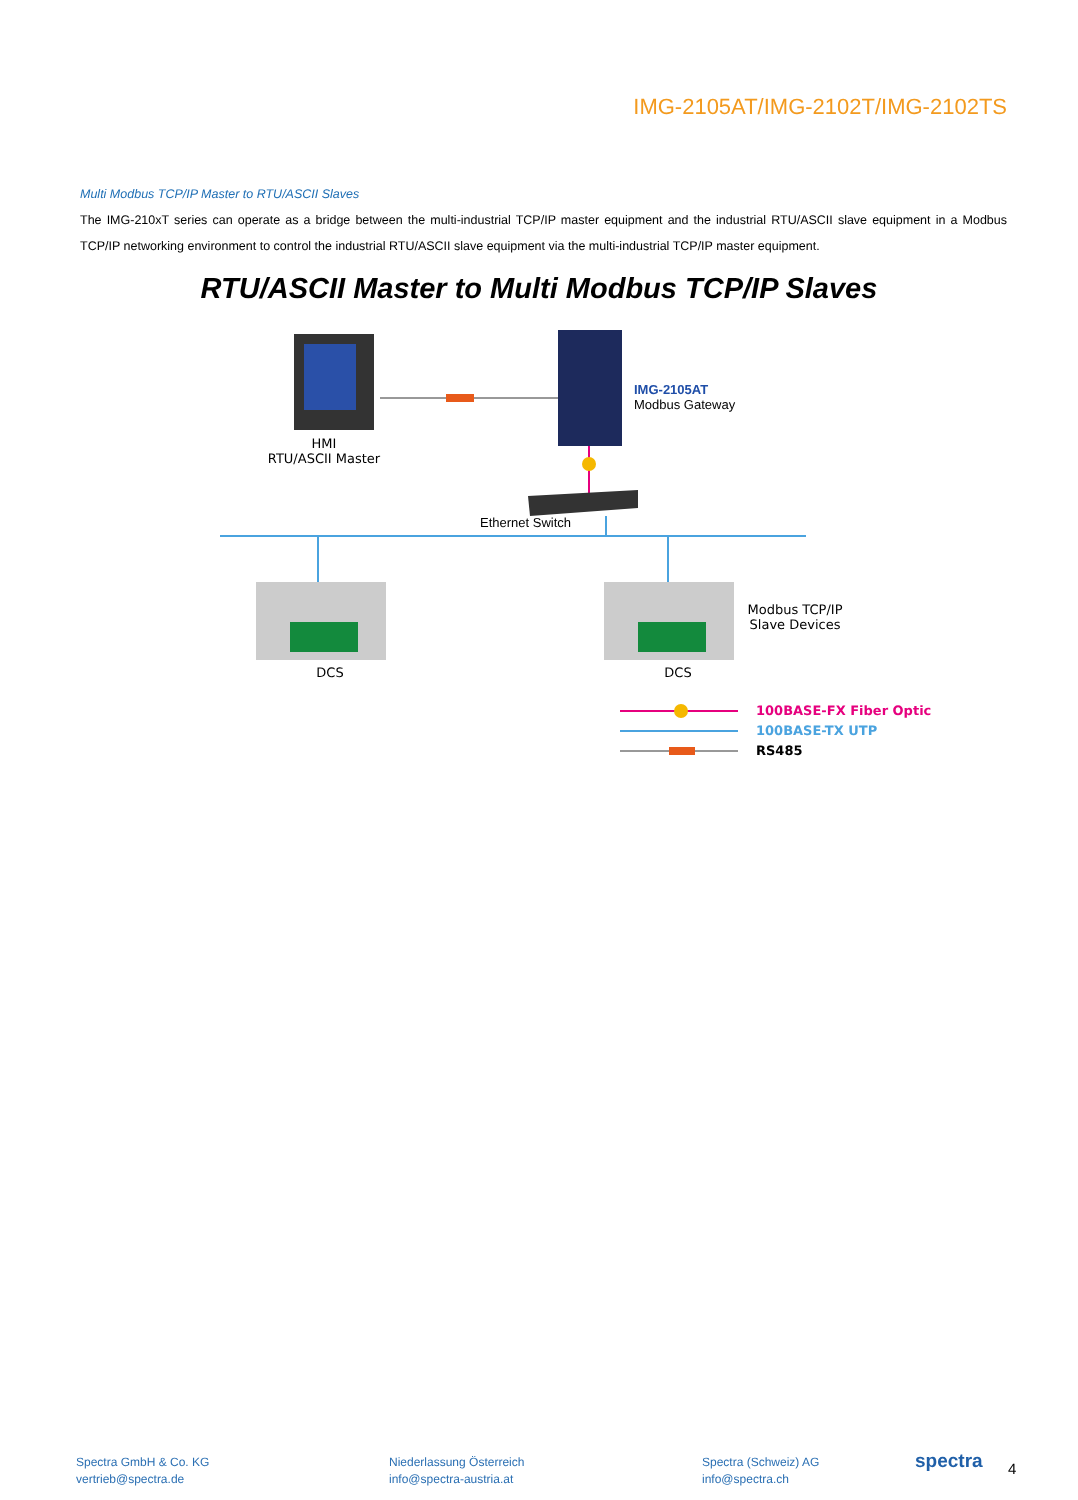IMG-2105AT/IMG-2102T/IMG-2102TS
Multi Modbus TCP/IP Master to RTU/ASCII Slaves
The IMG-210xT series can operate as a bridge between the multi-industrial TCP/IP master equipment and the industrial RTU/ASCII slave equipment in a Modbus TCP/IP networking environment to control the industrial RTU/ASCII slave equipment via the multi-industrial TCP/IP master equipment.
RTU/ASCII Master to Multi Modbus TCP/IP Slaves
HMI
RTU/ASCII Master
IMG-2105AT
Modbus Gateway
Ethernet Switch
DCS DCS
Modbus TCP/IP
Slave Devices
100BASE-FX Fiber Optic
100BASE-TX UTP
RS485
Spectra GmbH & Co. KG
vertrieb@spectra.de
Niederlassung Österreich
info@spectra-austria.at
Spectra (Schweiz) AG
info@spectra.ch
spectra 4